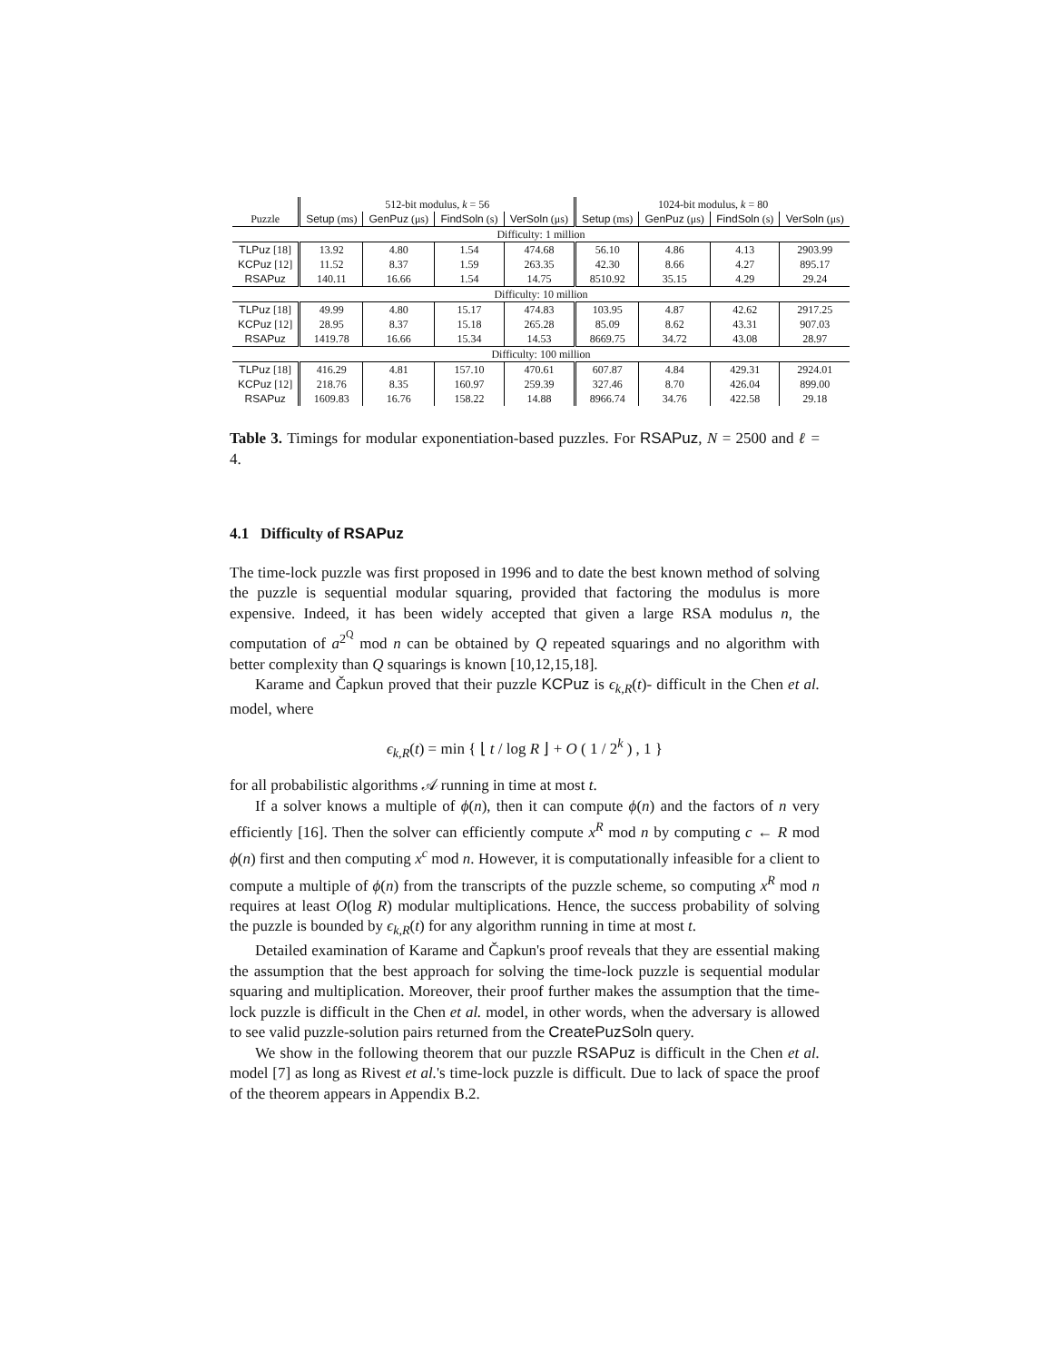| | 512-bit modulus, k = 56 | | | | 1024-bit modulus, k = 80 | | | |
| --- | --- | --- | --- | --- | --- | --- | --- | --- |
| Puzzle | Setup (ms) | GenPuz (μs) | FindSoln (s) | VerSoln (μs) | Setup (ms) | GenPuz (μs) | FindSoln (s) | VerSoln (μs) |
| Difficulty: 1 million | | | | | | | | |
| TLPuz [18] | 13.92 | 4.80 | 1.54 | 474.68 | 56.10 | 4.86 | 4.13 | 2903.99 |
| KCPuz [12] | 11.52 | 8.37 | 1.59 | 263.35 | 42.30 | 8.66 | 4.27 | 895.17 |
| RSAPuz | 140.11 | 16.66 | 1.54 | 14.75 | 8510.92 | 35.15 | 4.29 | 29.24 |
| Difficulty: 10 million | | | | | | | | |
| TLPuz [18] | 49.99 | 4.80 | 15.17 | 474.83 | 103.95 | 4.87 | 42.62 | 2917.25 |
| KCPuz [12] | 28.95 | 8.37 | 15.18 | 265.28 | 85.09 | 8.62 | 43.31 | 907.03 |
| RSAPuz | 1419.78 | 16.66 | 15.34 | 14.53 | 8669.75 | 34.72 | 43.08 | 28.97 |
| Difficulty: 100 million | | | | | | | | |
| TLPuz [18] | 416.29 | 4.81 | 157.10 | 470.61 | 607.87 | 4.84 | 429.31 | 2924.01 |
| KCPuz [12] | 218.76 | 8.35 | 160.97 | 259.39 | 327.46 | 8.70 | 426.04 | 899.00 |
| RSAPuz | 1609.83 | 16.76 | 158.22 | 14.88 | 8966.74 | 34.76 | 422.58 | 29.18 |
Table 3. Timings for modular exponentiation-based puzzles. For RSAPuz, N = 2500 and ℓ = 4.
4.1 Difficulty of RSAPuz
The time-lock puzzle was first proposed in 1996 and to date the best known method of solving the puzzle is sequential modular squaring, provided that factoring the modulus is more expensive. Indeed, it has been widely accepted that given a large RSA modulus n, the computation of a<sup>2<sup>Q</sup></sup> mod n can be obtained by Q repeated squarings and no algorithm with better complexity than Q squarings is known [10,12,15,18].
Karame and Čapkun proved that their puzzle KCPuz is ϵ<sub>k,R</sub>(t)- difficult in the Chen et al. model, where
ϵ<sub>k,R</sub>(t) = min { ⌊ t / log R ⌋ + O ( 1 / 2<sup>k</sup> ) , 1 }
for all probabilistic algorithms 𝒜 running in time at most t.
If a solver knows a multiple of ϕ(n), then it can compute ϕ(n) and the factors of n very efficiently [16]. Then the solver can efficiently compute x<sup>R</sup> mod n by computing c ← R mod ϕ(n) first and then computing x<sup>c</sup> mod n. However, it is computationally infeasible for a client to compute a multiple of ϕ(n) from the transcripts of the puzzle scheme, so computing x<sup>R</sup> mod n requires at least O(log R) modular multiplications. Hence, the success probability of solving the puzzle is bounded by ϵ<sub>k,R</sub>(t) for any algorithm running in time at most t.
Detailed examination of Karame and Čapkun's proof reveals that they are essential making the assumption that the best approach for solving the time-lock puzzle is sequential modular squaring and multiplication. Moreover, their proof further makes the assumption that the time-lock puzzle is difficult in the Chen et al. model, in other words, when the adversary is allowed to see valid puzzle-solution pairs returned from the CreatePuzSoln query.
We show in the following theorem that our puzzle RSAPuz is difficult in the Chen et al. model [7] as long as Rivest et al.'s time-lock puzzle is difficult. Due to lack of space the proof of the theorem appears in Appendix B.2.